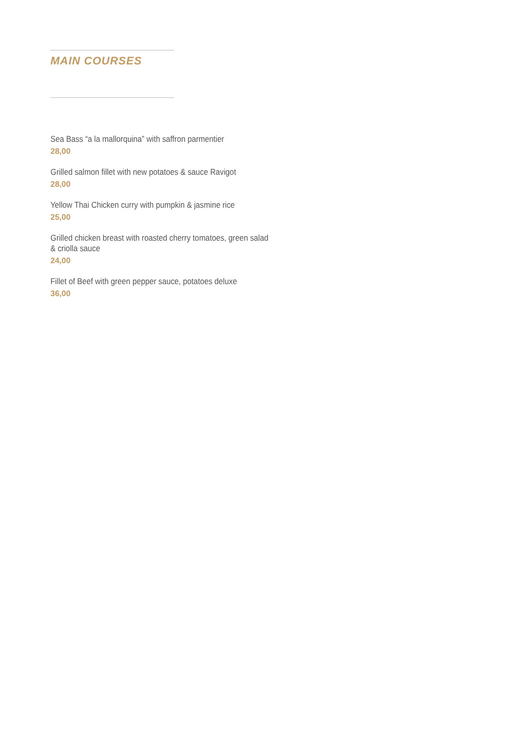MAIN COURSES
Sea Bass “a la mallorquina” with saffron parmentier
28,00
Grilled salmon fillet with new potatoes & sauce Ravigot
28,00
Yellow Thai Chicken curry with pumpkin & jasmine rice
25,00
Grilled chicken breast with roasted cherry tomatoes, green salad
& criolla sauce
24,00
Fillet of Beef with green pepper sauce, potatoes deluxe
36,00